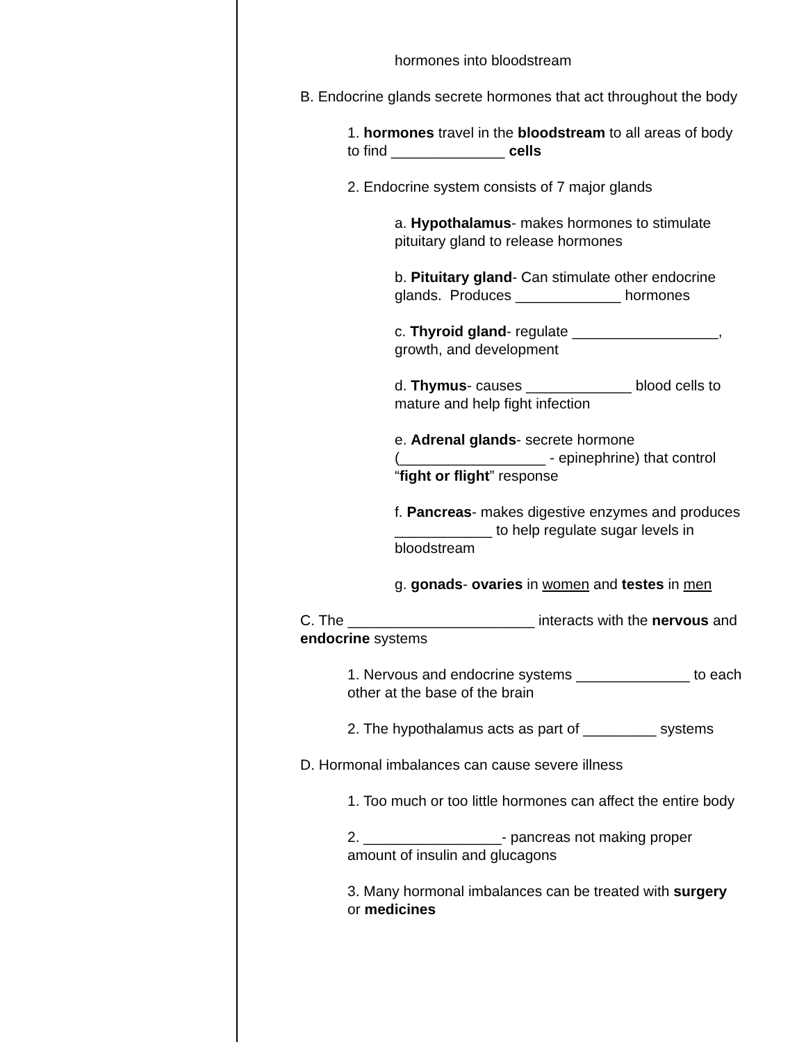hormones into bloodstream
B. Endocrine glands secrete hormones that act throughout the body
1. hormones travel in the bloodstream to all areas of body to find ______________ cells
2. Endocrine system consists of 7 major glands
a. Hypothalamus- makes hormones to stimulate pituitary gland to release hormones
b. Pituitary gland- Can stimulate other endocrine glands. Produces _____________ hormones
c. Thyroid gland- regulate __________________, growth, and development
d. Thymus- causes _____________ blood cells to mature and help fight infection
e. Adrenal glands- secrete hormone (__________________ - epinephrine) that control “fight or flight” response
f. Pancreas- makes digestive enzymes and produces ____________ to help regulate sugar levels in bloodstream
g. gonads- ovaries in women and testes in men
C. The _______________________ interacts with the nervous and endocrine systems
1. Nervous and endocrine systems ______________ to each other at the base of the brain
2. The hypothalamus acts as part of _________ systems
D. Hormonal imbalances can cause severe illness
1. Too much or too little hormones can affect the entire body
2. _________________- pancreas not making proper amount of insulin and glucagons
3. Many hormonal imbalances can be treated with surgery or medicines